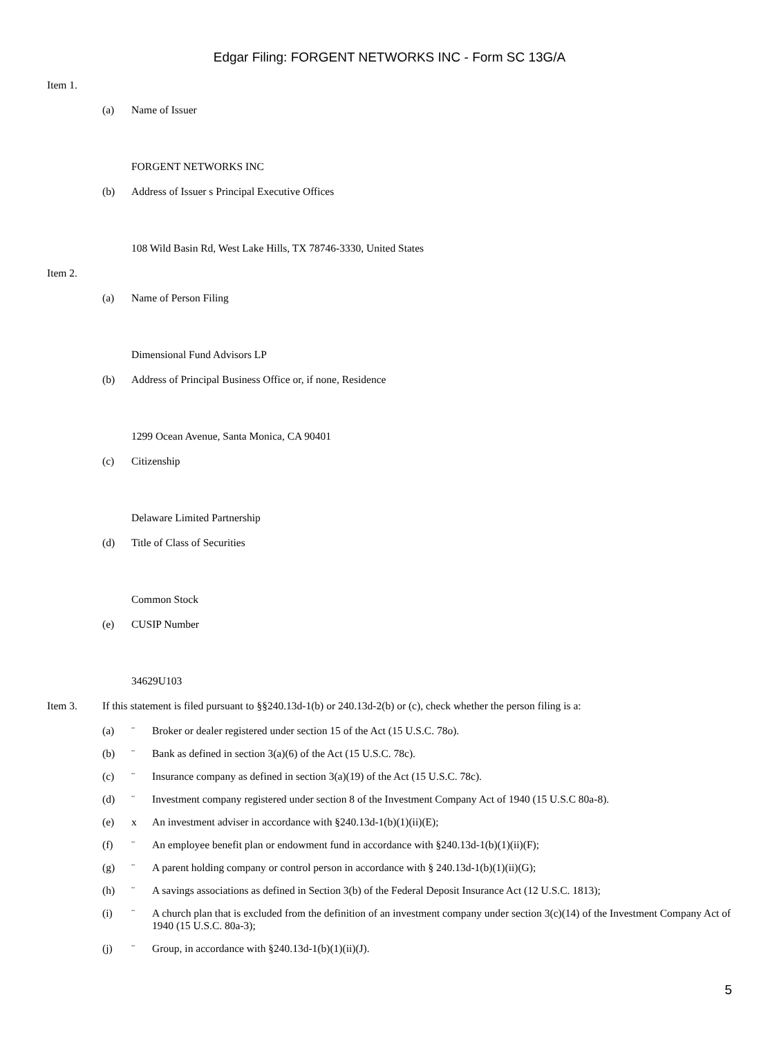Edgar Filing: FORGENT NETWORKS INC - Form SC 13G/A
Item 1.
(a) Name of Issuer
FORGENT NETWORKS INC
(b) Address of Issuer s Principal Executive Offices
108 Wild Basin Rd, West Lake Hills, TX 78746-3330, United States
Item 2.
(a) Name of Person Filing
Dimensional Fund Advisors LP
(b) Address of Principal Business Office or, if none, Residence
1299 Ocean Avenue, Santa Monica, CA 90401
(c) Citizenship
Delaware Limited Partnership
(d) Title of Class of Securities
Common Stock
(e) CUSIP Number
34629U103
Item 3. If this statement is filed pursuant to §§240.13d-1(b) or 240.13d-2(b) or (c), check whether the person filing is a:
(a) ¨ Broker or dealer registered under section 15 of the Act (15 U.S.C. 78o).
(b) ¨ Bank as defined in section 3(a)(6) of the Act (15 U.S.C. 78c).
(c) ¨ Insurance company as defined in section 3(a)(19) of the Act (15 U.S.C. 78c).
(d) ¨ Investment company registered under section 8 of the Investment Company Act of 1940 (15 U.S.C 80a-8).
(e) x An investment adviser in accordance with §240.13d-1(b)(1)(ii)(E);
(f) ¨ An employee benefit plan or endowment fund in accordance with §240.13d-1(b)(1)(ii)(F);
(g) ¨ A parent holding company or control person in accordance with § 240.13d-1(b)(1)(ii)(G);
(h) ¨ A savings associations as defined in Section 3(b) of the Federal Deposit Insurance Act (12 U.S.C. 1813);
(i) ¨ A church plan that is excluded from the definition of an investment company under section 3(c)(14) of the Investment Company Act of 1940 (15 U.S.C. 80a-3);
(j) ¨ Group, in accordance with §240.13d-1(b)(1)(ii)(J).
5